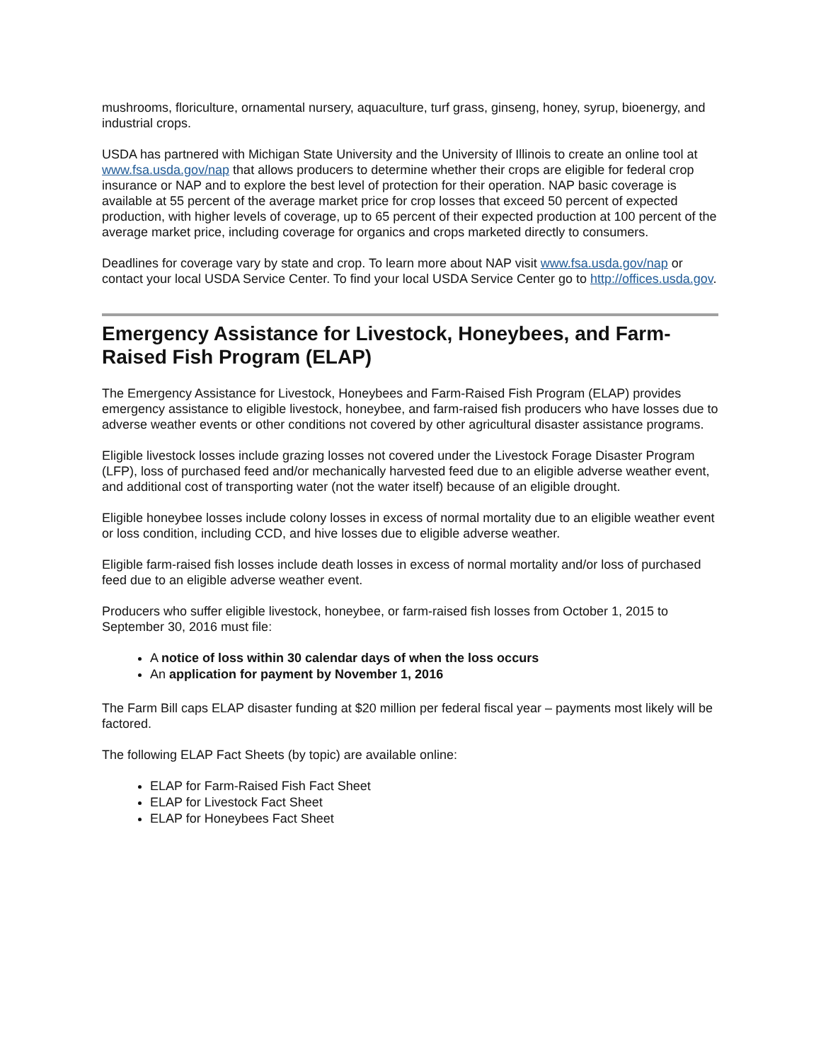mushrooms, floriculture, ornamental nursery, aquaculture, turf grass, ginseng, honey, syrup, bioenergy, and industrial crops.
USDA has partnered with Michigan State University and the University of Illinois to create an online tool at www.fsa.usda.gov/nap that allows producers to determine whether their crops are eligible for federal crop insurance or NAP and to explore the best level of protection for their operation. NAP basic coverage is available at 55 percent of the average market price for crop losses that exceed 50 percent of expected production, with higher levels of coverage, up to 65 percent of their expected production at 100 percent of the average market price, including coverage for organics and crops marketed directly to consumers.
Deadlines for coverage vary by state and crop. To learn more about NAP visit www.fsa.usda.gov/nap or contact your local USDA Service Center. To find your local USDA Service Center go to http://offices.usda.gov.
Emergency Assistance for Livestock, Honeybees, and Farm-Raised Fish Program (ELAP)
The Emergency Assistance for Livestock, Honeybees and Farm-Raised Fish Program (ELAP) provides emergency assistance to eligible livestock, honeybee, and farm-raised fish producers who have losses due to adverse weather events or other conditions not covered by other agricultural disaster assistance programs.
Eligible livestock losses include grazing losses not covered under the Livestock Forage Disaster Program (LFP), loss of purchased feed and/or mechanically harvested feed due to an eligible adverse weather event, and additional cost of transporting water (not the water itself) because of an eligible drought.
Eligible honeybee losses include colony losses in excess of normal mortality due to an eligible weather event or loss condition, including CCD, and hive losses due to eligible adverse weather.
Eligible farm-raised fish losses include death losses in excess of normal mortality and/or loss of purchased feed due to an eligible adverse weather event.
Producers who suffer eligible livestock, honeybee, or farm-raised fish losses from October 1, 2015 to September 30, 2016 must file:
A notice of loss within 30 calendar days of when the loss occurs
An application for payment by November 1, 2016
The Farm Bill caps ELAP disaster funding at $20 million per federal fiscal year – payments most likely will be factored.
The following ELAP Fact Sheets (by topic) are available online:
ELAP for Farm-Raised Fish Fact Sheet
ELAP for Livestock Fact Sheet
ELAP for Honeybees Fact Sheet